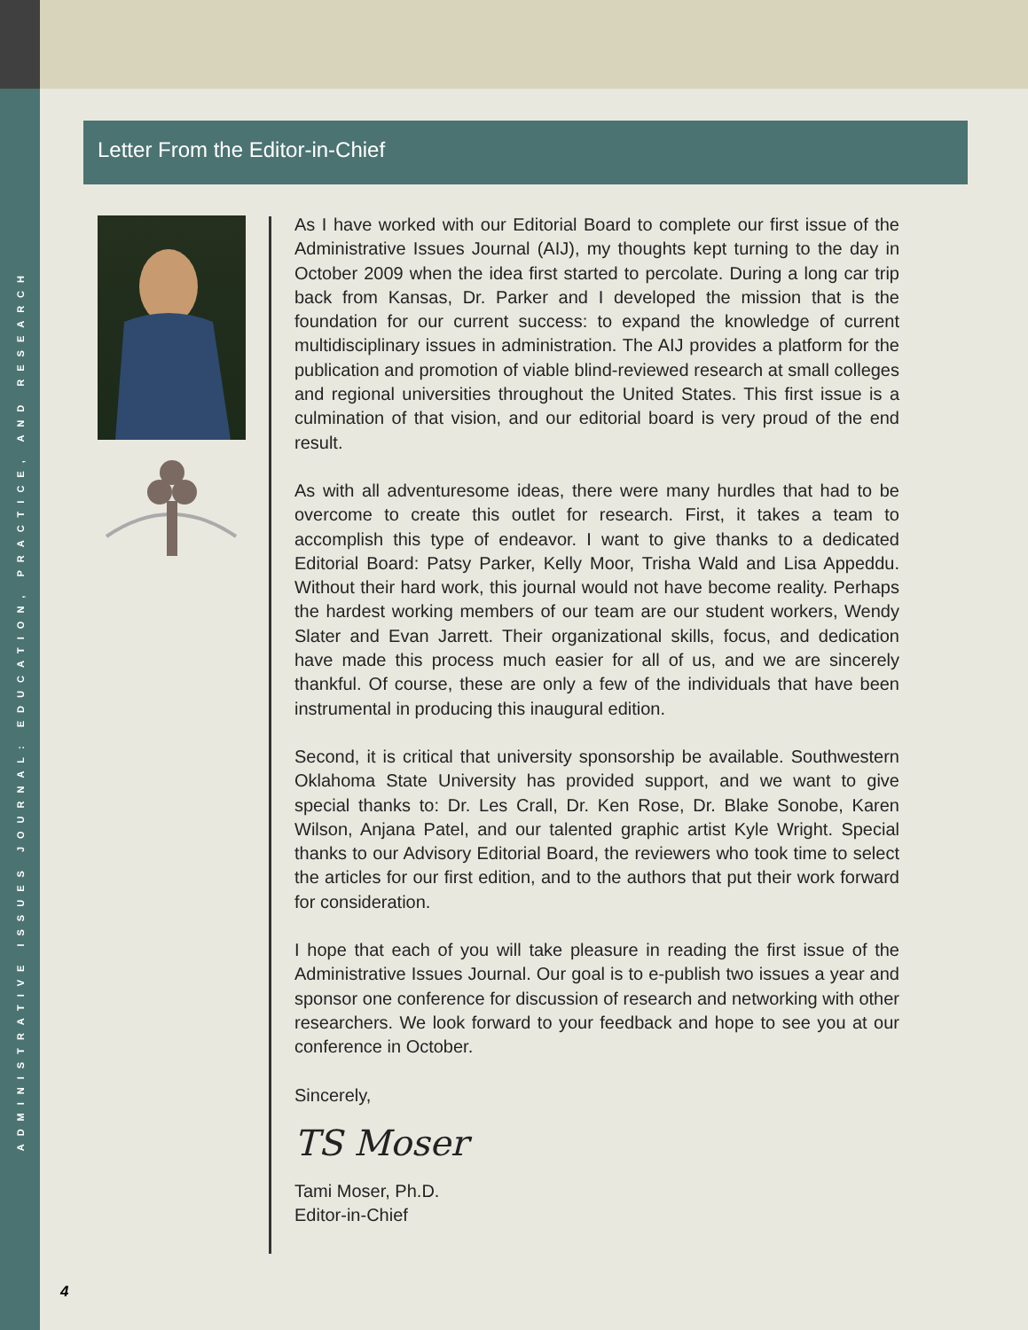ADMINISTRATIVE ISSUES JOURNAL: EDUCATION, PRACTICE, AND RESEARCH
Letter From the Editor-in-Chief
As I have worked with our Editorial Board to complete our first issue of the Administrative Issues Journal (AIJ), my thoughts kept turning to the day in October 2009 when the idea first started to percolate. During a long car trip back from Kansas, Dr. Parker and I developed the mission that is the foundation for our current success: to expand the knowledge of current multidisciplinary issues in administration. The AIJ provides a platform for the publication and promotion of viable blind-reviewed research at small colleges and regional universities throughout the United States. This first issue is a culmination of that vision, and our editorial board is very proud of the end result.
As with all adventuresome ideas, there were many hurdles that had to be overcome to create this outlet for research. First, it takes a team to accomplish this type of endeavor. I want to give thanks to a dedicated Editorial Board: Patsy Parker, Kelly Moor, Trisha Wald and Lisa Appeddu. Without their hard work, this journal would not have become reality. Perhaps the hardest working members of our team are our student workers, Wendy Slater and Evan Jarrett. Their organizational skills, focus, and dedication have made this process much easier for all of us, and we are sincerely thankful. Of course, these are only a few of the individuals that have been instrumental in producing this inaugural edition.
Second, it is critical that university sponsorship be available. Southwestern Oklahoma State University has provided support, and we want to give special thanks to: Dr. Les Crall, Dr. Ken Rose, Dr. Blake Sonobe, Karen Wilson, Anjana Patel, and our talented graphic artist Kyle Wright. Special thanks to our Advisory Editorial Board, the reviewers who took time to select the articles for our first edition, and to the authors that put their work forward for consideration.
I hope that each of you will take pleasure in reading the first issue of the Administrative Issues Journal. Our goal is to e-publish two issues a year and sponsor one conference for discussion of research and networking with other researchers. We look forward to your feedback and hope to see you at our conference in October.
Sincerely,
TS Moser
Tami Moser, Ph.D.
Editor-in-Chief
4